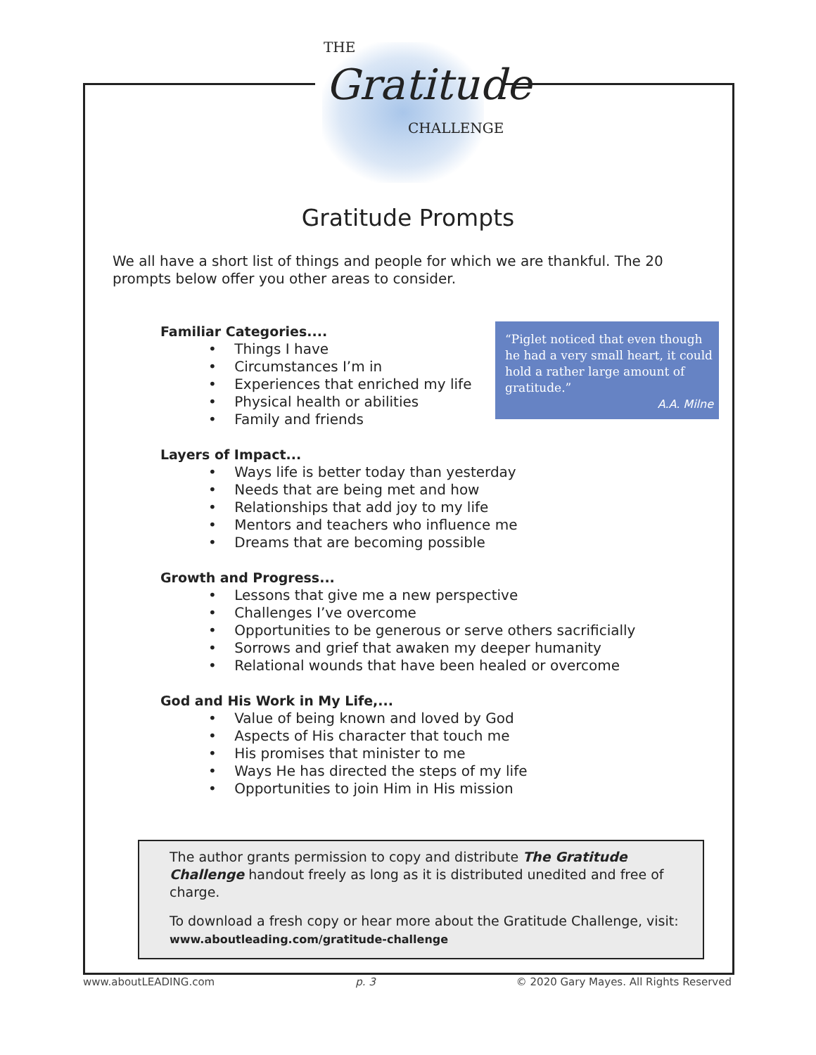THE
Gratitude
CHALLENGE
Gratitude Prompts
We all have a short list of things and people for which we are thankful. The 20 prompts below offer you other areas to consider.
Familiar Categories....
• Things I have
• Circumstances I’m in
• Experiences that enriched my life
• Physical health or abilities
• Family and friends
Layers of Impact...
• Ways life is better today than yesterday
• Needs that are being met and how
• Relationships that add joy to my life
• Mentors and teachers who influence me
• Dreams that are becoming possible
Growth and Progress...
• Lessons that give me a new perspective
• Challenges I’ve overcome
• Opportunities to be generous or serve others sacrificially
• Sorrows and grief that awaken my deeper humanity
• Relational wounds that have been healed or overcome
God and His Work in My Life,...
• Value of being known and loved by God
• Aspects of His character that touch me
• His promises that minister to me
• Ways He has directed the steps of my life
• Opportunities to join Him in His mission
“Piglet noticed that even though he had a very small heart, it could hold a rather large amount of gratitude.”
A.A. Milne
The author grants permission to copy and distribute The Gratitude Challenge handout freely as long as it is distributed unedited and free of charge.
To download a fresh copy or hear more about the Gratitude Challenge, visit:
www.aboutleading.com/gratitude-challenge
www.aboutLEADING.com p. 3 © 2020 Gary Mayes. All Rights Reserved